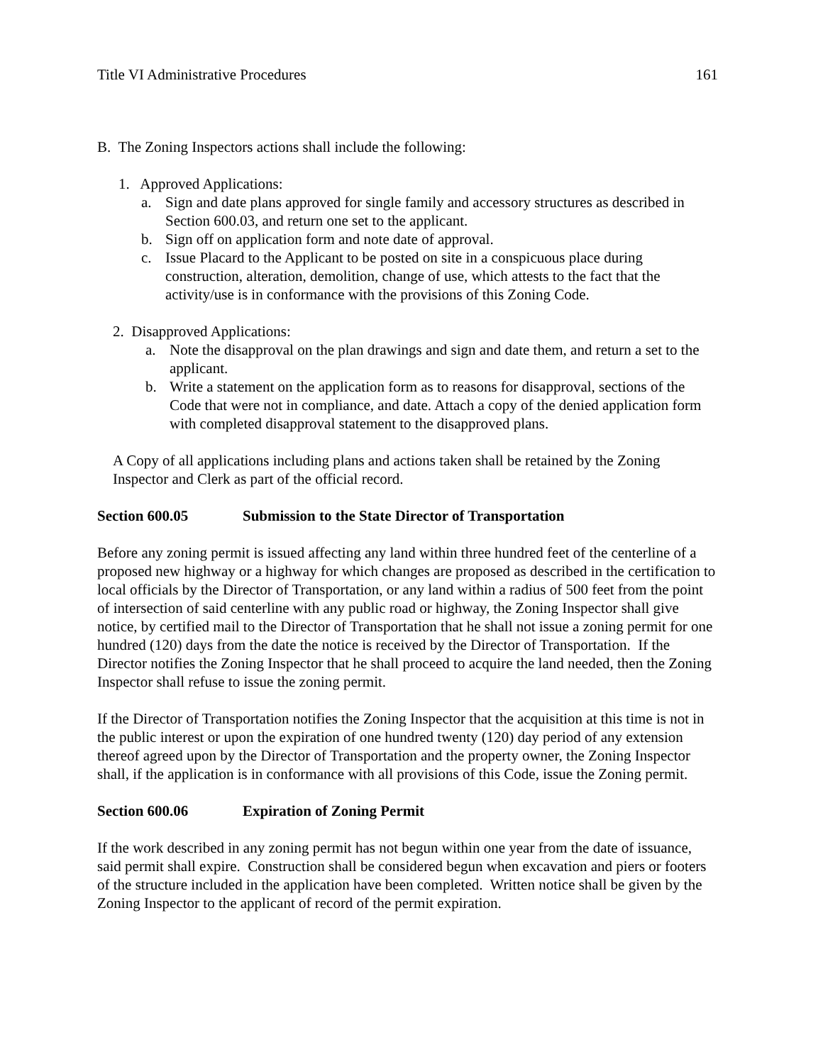Title VI Administrative Procedures 161
B. The Zoning Inspectors actions shall include the following:
1. Approved Applications:
a. Sign and date plans approved for single family and accessory structures as described in Section 600.03, and return one set to the applicant.
b. Sign off on application form and note date of approval.
c. Issue Placard to the Applicant to be posted on site in a conspicuous place during construction, alteration, demolition, change of use, which attests to the fact that the activity/use is in conformance with the provisions of this Zoning Code.
2. Disapproved Applications:
a. Note the disapproval on the plan drawings and sign and date them, and return a set to the applicant.
b. Write a statement on the application form as to reasons for disapproval, sections of the Code that were not in compliance, and date. Attach a copy of the denied application form with completed disapproval statement to the disapproved plans.
A Copy of all applications including plans and actions taken shall be retained by the Zoning Inspector and Clerk as part of the official record.
Section 600.05 Submission to the State Director of Transportation
Before any zoning permit is issued affecting any land within three hundred feet of the centerline of a proposed new highway or a highway for which changes are proposed as described in the certification to local officials by the Director of Transportation, or any land within a radius of 500 feet from the point of intersection of said centerline with any public road or highway, the Zoning Inspector shall give notice, by certified mail to the Director of Transportation that he shall not issue a zoning permit for one hundred (120) days from the date the notice is received by the Director of Transportation. If the Director notifies the Zoning Inspector that he shall proceed to acquire the land needed, then the Zoning Inspector shall refuse to issue the zoning permit.
If the Director of Transportation notifies the Zoning Inspector that the acquisition at this time is not in the public interest or upon the expiration of one hundred twenty (120) day period of any extension thereof agreed upon by the Director of Transportation and the property owner, the Zoning Inspector shall, if the application is in conformance with all provisions of this Code, issue the Zoning permit.
Section 600.06 Expiration of Zoning Permit
If the work described in any zoning permit has not begun within one year from the date of issuance, said permit shall expire. Construction shall be considered begun when excavation and piers or footers of the structure included in the application have been completed. Written notice shall be given by the Zoning Inspector to the applicant of record of the permit expiration.